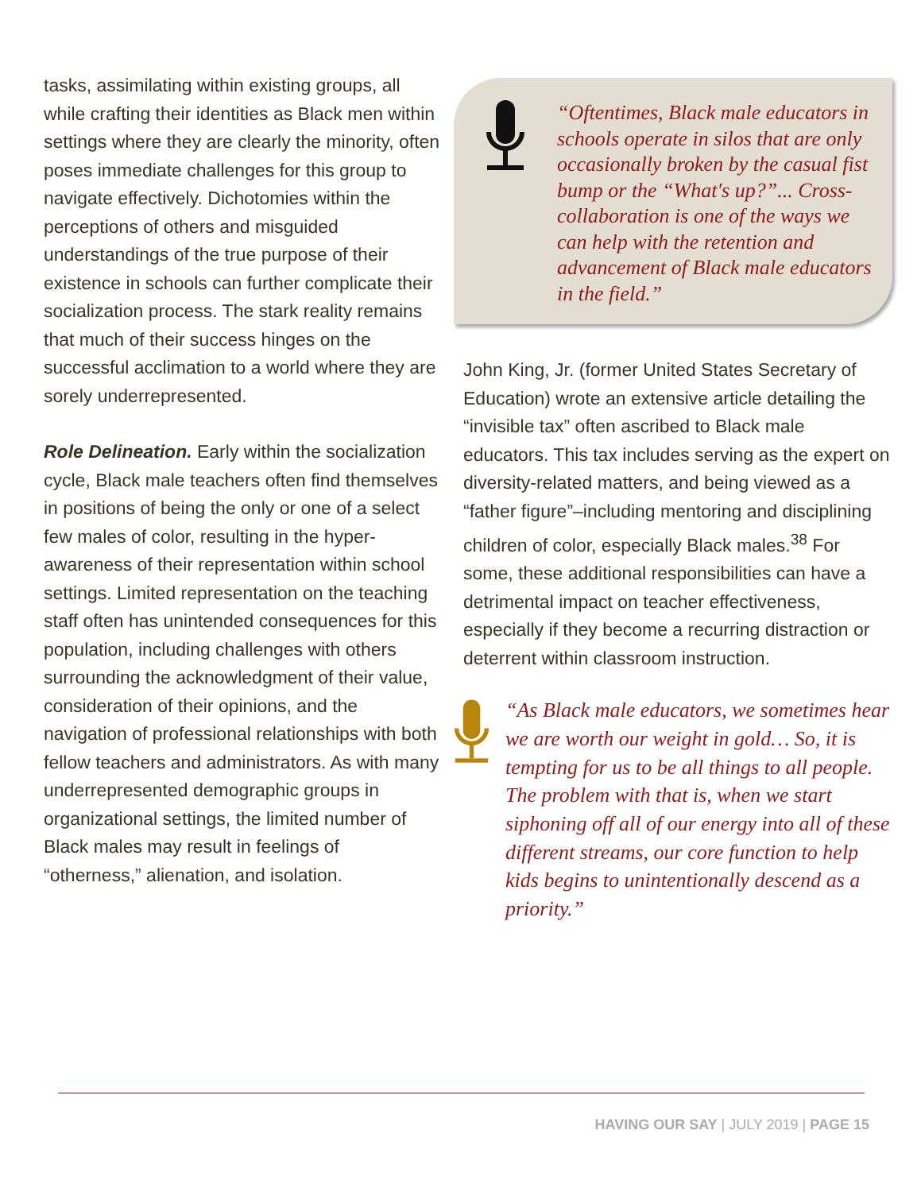tasks, assimilating within existing groups, all while crafting their identities as Black men within settings where they are clearly the minority, often poses immediate challenges for this group to navigate effectively. Dichotomies within the perceptions of others and misguided understandings of the true purpose of their existence in schools can further complicate their socialization process. The stark reality remains that much of their success hinges on the successful acclimation to a world where they are sorely underrepresented.
Role Delineation. Early within the socialization cycle, Black male teachers often find themselves in positions of being the only or one of a select few males of color, resulting in the hyper-awareness of their representation within school settings. Limited representation on the teaching staff often has unintended consequences for this population, including challenges with others surrounding the acknowledgment of their value, consideration of their opinions, and the navigation of professional relationships with both fellow teachers and administrators. As with many underrepresented demographic groups in organizational settings, the limited number of Black males may result in feelings of “otherness,” alienation, and isolation.
“Oftentimes, Black male educators in schools operate in silos that are only occasionally broken by the casual fist bump or the “What's up?”... Cross-collaboration is one of the ways we can help with the retention and advancement of Black male educators in the field.”
John King, Jr. (former United States Secretary of Education) wrote an extensive article detailing the “invisible tax” often ascribed to Black male educators. This tax includes serving as the expert on diversity-related matters, and being viewed as a “father figure”–including mentoring and disciplining children of color, especially Black males.<sup>38</sup> For some, these additional responsibilities can have a detrimental impact on teacher effectiveness, especially if they become a recurring distraction or deterrent within classroom instruction.
“As Black male educators, we sometimes hear we are worth our weight in gold… So, it is tempting for us to be all things to all people. The problem with that is, when we start siphoning off all of our energy into all of these different streams, our core function to help kids begins to unintentionally descend as a priority.”
HAVING OUR SAY | JULY 2019 | PAGE 15